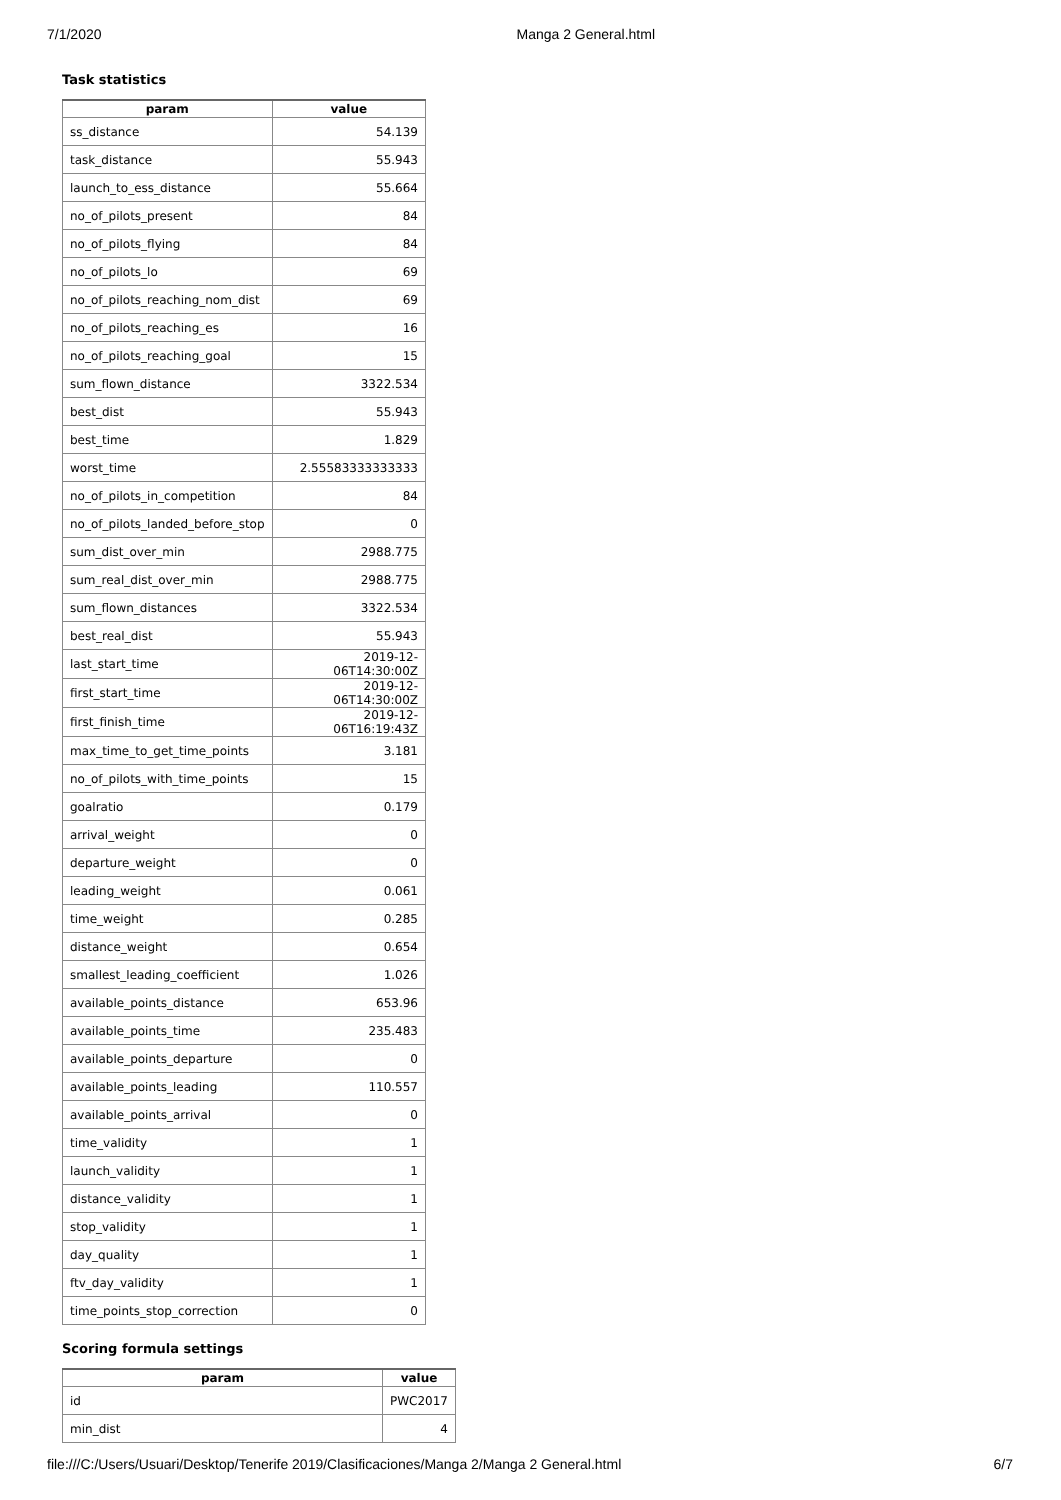7/1/2020 Manga 2 General.html
Task statistics
| param | value |
| --- | --- |
| ss_distance | 54.139 |
| task_distance | 55.943 |
| launch_to_ess_distance | 55.664 |
| no_of_pilots_present | 84 |
| no_of_pilots_flying | 84 |
| no_of_pilots_lo | 69 |
| no_of_pilots_reaching_nom_dist | 69 |
| no_of_pilots_reaching_es | 16 |
| no_of_pilots_reaching_goal | 15 |
| sum_flown_distance | 3322.534 |
| best_dist | 55.943 |
| best_time | 1.829 |
| worst_time | 2.55583333333333 |
| no_of_pilots_in_competition | 84 |
| no_of_pilots_landed_before_stop | 0 |
| sum_dist_over_min | 2988.775 |
| sum_real_dist_over_min | 2988.775 |
| sum_flown_distances | 3322.534 |
| best_real_dist | 55.943 |
| last_start_time | 2019-12-06T14:30:00Z |
| first_start_time | 2019-12-06T14:30:00Z |
| first_finish_time | 2019-12-06T16:19:43Z |
| max_time_to_get_time_points | 3.181 |
| no_of_pilots_with_time_points | 15 |
| goalratio | 0.179 |
| arrival_weight | 0 |
| departure_weight | 0 |
| leading_weight | 0.061 |
| time_weight | 0.285 |
| distance_weight | 0.654 |
| smallest_leading_coefficient | 1.026 |
| available_points_distance | 653.96 |
| available_points_time | 235.483 |
| available_points_departure | 0 |
| available_points_leading | 110.557 |
| available_points_arrival | 0 |
| time_validity | 1 |
| launch_validity | 1 |
| distance_validity | 1 |
| stop_validity | 1 |
| day_quality | 1 |
| ftv_day_validity | 1 |
| time_points_stop_correction | 0 |
Scoring formula settings
| param | value |
| --- | --- |
| id | PWC2017 |
| min_dist | 4 |
file:///C:/Users/Usuari/Desktop/Tenerife 2019/Clasificaciones/Manga 2/Manga 2 General.html 6/7